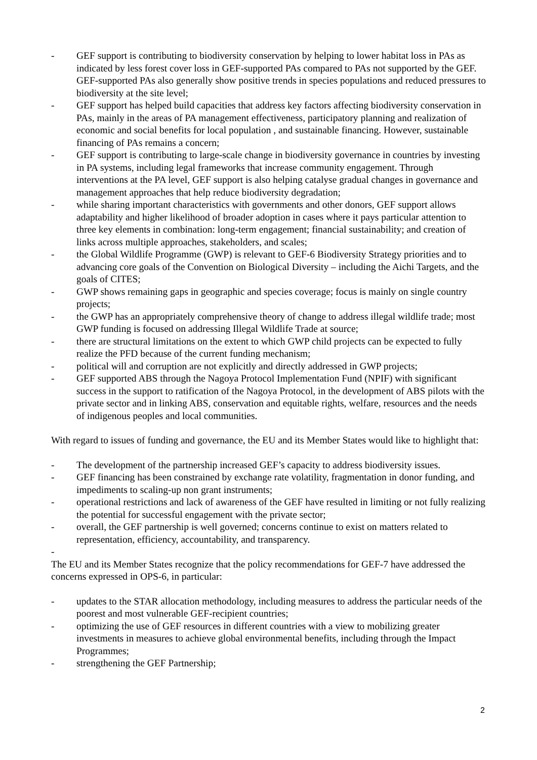- GEF support is contributing to biodiversity conservation by helping to lower habitat loss in PAs as indicated by less forest cover loss in GEF-supported PAs compared to PAs not supported by the GEF. GEF-supported PAs also generally show positive trends in species populations and reduced pressures to biodiversity at the site level;
- GEF support has helped build capacities that address key factors affecting biodiversity conservation in PAs, mainly in the areas of PA management effectiveness, participatory planning and realization of economic and social benefits for local population , and sustainable financing. However, sustainable financing of PAs remains a concern;
- GEF support is contributing to large-scale change in biodiversity governance in countries by investing in PA systems, including legal frameworks that increase community engagement. Through interventions at the PA level, GEF support is also helping catalyse gradual changes in governance and management approaches that help reduce biodiversity degradation;
- while sharing important characteristics with governments and other donors, GEF support allows adaptability and higher likelihood of broader adoption in cases where it pays particular attention to three key elements in combination: long-term engagement; financial sustainability; and creation of links across multiple approaches, stakeholders, and scales;
- the Global Wildlife Programme (GWP) is relevant to GEF-6 Biodiversity Strategy priorities and to advancing core goals of the Convention on Biological Diversity – including the Aichi Targets, and the goals of CITES;
- GWP shows remaining gaps in geographic and species coverage; focus is mainly on single country projects;
- the GWP has an appropriately comprehensive theory of change to address illegal wildlife trade; most GWP funding is focused on addressing Illegal Wildlife Trade at source;
- there are structural limitations on the extent to which GWP child projects can be expected to fully realize the PFD because of the current funding mechanism;
- political will and corruption are not explicitly and directly addressed in GWP projects;
- GEF supported ABS through the Nagoya Protocol Implementation Fund (NPIF) with significant success in the support to ratification of the Nagoya Protocol, in the development of ABS pilots with the private sector and in linking ABS, conservation and equitable rights, welfare, resources and the needs of indigenous peoples and local communities.
With regard to issues of funding and governance, the EU and its Member States would like to highlight that:
- The development of the partnership increased GEF’s capacity to address biodiversity issues.
- GEF financing has been constrained by exchange rate volatility, fragmentation in donor funding, and impediments to scaling-up non grant instruments;
- operational restrictions and lack of awareness of the GEF have resulted in limiting or not fully realizing the potential for successful engagement with the private sector;
- overall, the GEF partnership is well governed; concerns continue to exist on matters related to representation, efficiency, accountability, and transparency.
-
The EU and its Member States recognize that the policy recommendations for GEF-7 have addressed the concerns expressed in OPS-6, in particular:
- updates to the STAR allocation methodology, including measures to address the particular needs of the poorest and most vulnerable GEF-recipient countries;
- optimizing the use of GEF resources in different countries with a view to mobilizing greater investments in measures to achieve global environmental benefits, including through the Impact Programmes;
- strengthening the GEF Partnership;
2